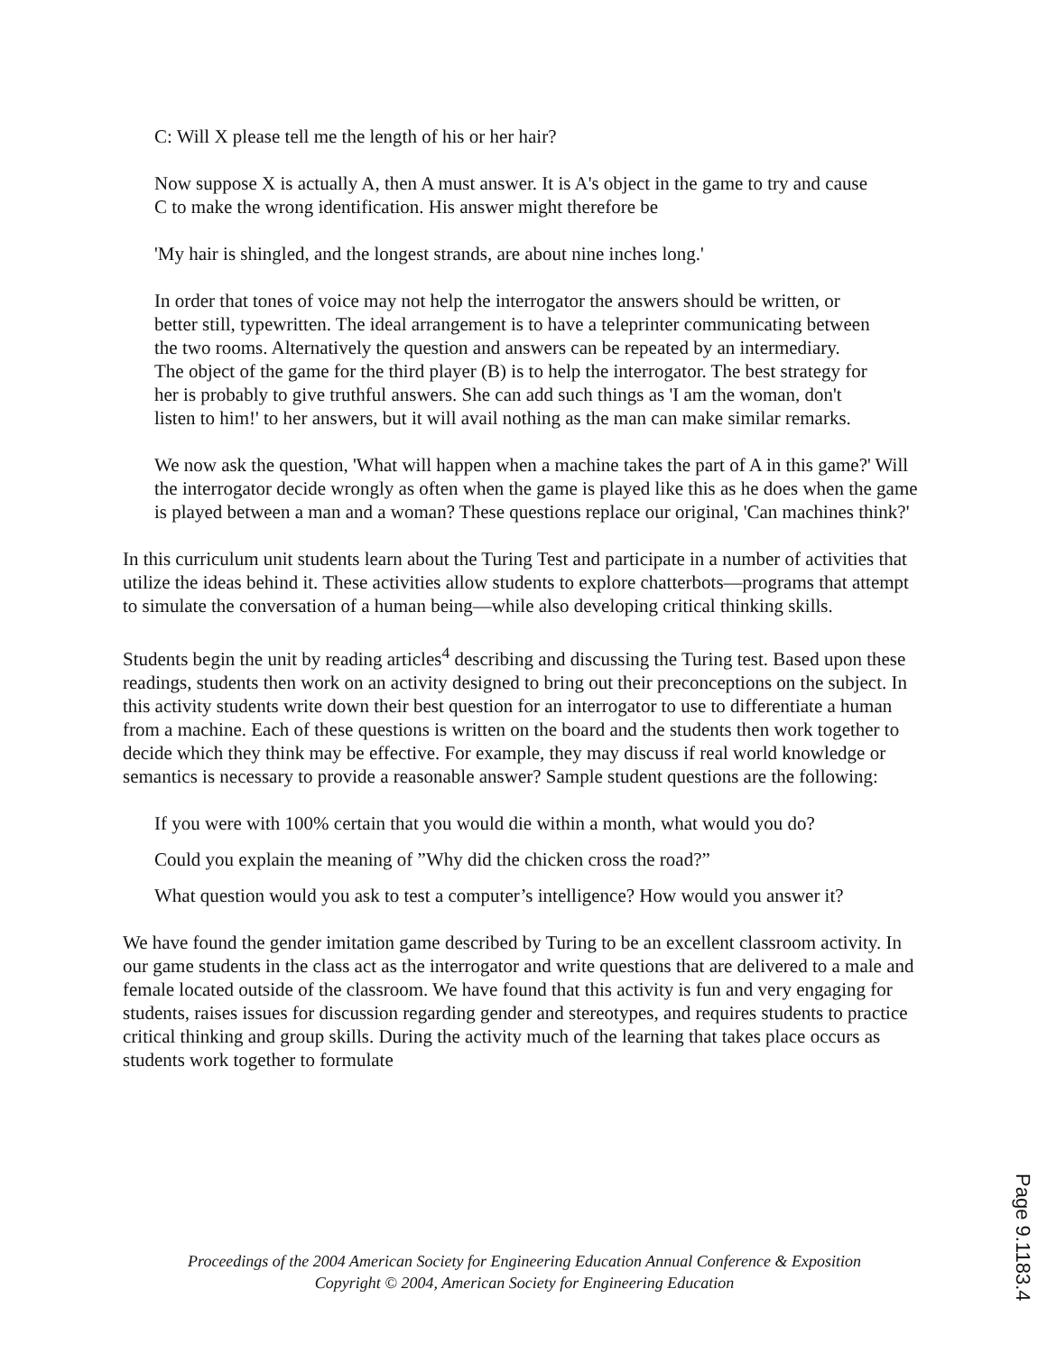C: Will X please tell me the length of his or her hair?
Now suppose X is actually A, then A must answer. It is A's object in the game to try and cause C to make the wrong identification. His answer might therefore be
'My hair is shingled, and the longest strands, are about nine inches long.'
In order that tones of voice may not help the interrogator the answers should be written, or better still, typewritten. The ideal arrangement is to have a teleprinter communicating between the two rooms. Alternatively the question and answers can be repeated by an intermediary. The object of the game for the third player (B) is to help the interrogator. The best strategy for her is probably to give truthful answers. She can add such things as 'I am the woman, don't listen to him!' to her answers, but it will avail nothing as the man can make similar remarks.
We now ask the question, 'What will happen when a machine takes the part of A in this game?' Will the interrogator decide wrongly as often when the game is played like this as he does when the game is played between a man and a woman? These questions replace our original, 'Can machines think?'
In this curriculum unit students learn about the Turing Test and participate in a number of activities that utilize the ideas behind it. These activities allow students to explore chatterbots—programs that attempt to simulate the conversation of a human being—while also developing critical thinking skills.
Students begin the unit by reading articles<sup>4</sup> describing and discussing the Turing test. Based upon these readings, students then work on an activity designed to bring out their preconceptions on the subject. In this activity students write down their best question for an interrogator to use to differentiate a human from a machine. Each of these questions is written on the board and the students then work together to decide which they think may be effective. For example, they may discuss if real world knowledge or semantics is necessary to provide a reasonable answer? Sample student questions are the following:
If you were with 100% certain that you would die within a month, what would you do?
Could you explain the meaning of ”Why did the chicken cross the road?”
What question would you ask to test a computer’s intelligence? How would you answer it?
We have found the gender imitation game described by Turing to be an excellent classroom activity. In our game students in the class act as the interrogator and write questions that are delivered to a male and female located outside of the classroom. We have found that this activity is fun and very engaging for students, raises issues for discussion regarding gender and stereotypes, and requires students to practice critical thinking and group skills. During the activity much of the learning that takes place occurs as students work together to formulate
Proceedings of the 2004 American Society for Engineering Education Annual Conference & Exposition
Copyright © 2004, American Society for Engineering Education
Page 9.1183.4